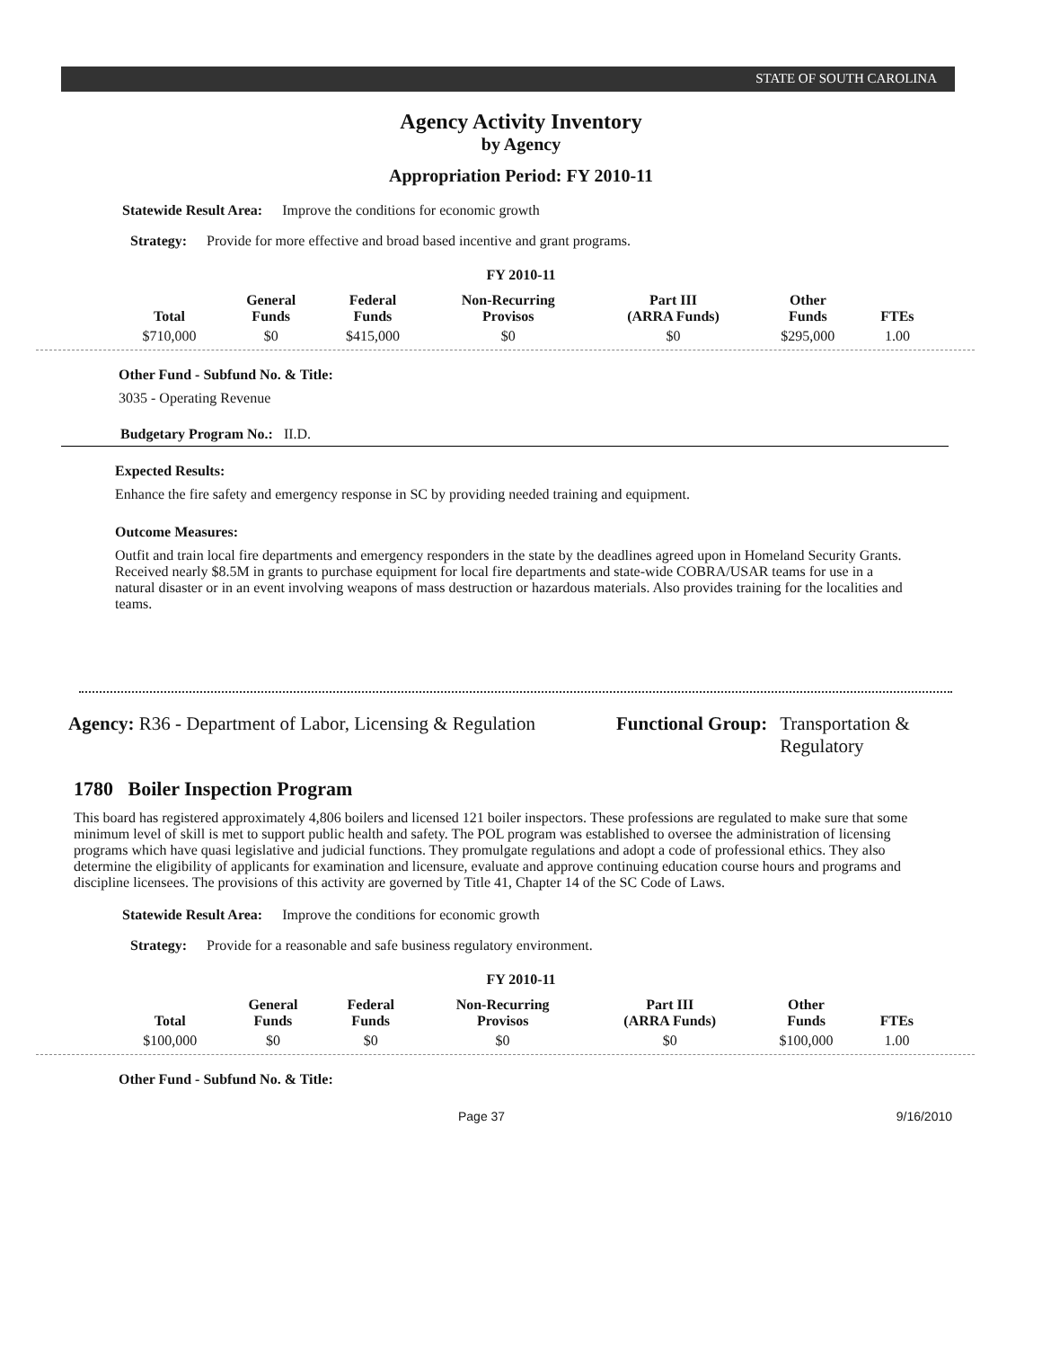STATE OF SOUTH CAROLINA
Agency Activity Inventory
by Agency
Appropriation Period: FY 2010-11
Statewide Result Area: Improve the conditions for economic growth
Strategy: Provide for more effective and broad based incentive and grant programs.
FY 2010-11
| Total | General Funds | Federal Funds | Non-Recurring Provisos | Part III (ARRA Funds) | Other Funds | FTEs |
| --- | --- | --- | --- | --- | --- | --- |
| $710,000 | $0 | $415,000 | $0 | $0 | $295,000 | 1.00 |
Other Fund - Subfund No. & Title:
3035 - Operating Revenue
Budgetary Program No.: II.D.
Expected Results:
Enhance the fire safety and emergency response in SC by providing needed training and equipment.
Outcome Measures:
Outfit and train local fire departments and emergency responders in the state by the deadlines agreed upon in Homeland Security Grants. Received nearly $8.5M in grants to purchase equipment for local fire departments and state-wide COBRA/USAR teams for use in a natural disaster or in an event involving weapons of mass destruction or hazardous materials. Also provides training for the localities and teams.
Agency: R36 - Department of Labor, Licensing & Regulation
Functional Group: Transportation &
Regulatory
1780 Boiler Inspection Program
This board has registered approximately 4,806 boilers and licensed 121 boiler inspectors. These professions are regulated to make sure that some minimum level of skill is met to support public health and safety. The POL program was established to oversee the administration of licensing programs which have quasi legislative and judicial functions. They promulgate regulations and adopt a code of professional ethics. They also determine the eligibility of applicants for examination and licensure, evaluate and approve continuing education course hours and programs and discipline licensees. The provisions of this activity are governed by Title 41, Chapter 14 of the SC Code of Laws.
Statewide Result Area: Improve the conditions for economic growth
Strategy: Provide for a reasonable and safe business regulatory environment.
FY 2010-11
| Total | General Funds | Federal Funds | Non-Recurring Provisos | Part III (ARRA Funds) | Other Funds | FTEs |
| --- | --- | --- | --- | --- | --- | --- |
| $100,000 | $0 | $0 | $0 | $0 | $100,000 | 1.00 |
Other Fund - Subfund No. & Title:
Page 37 9/16/2010